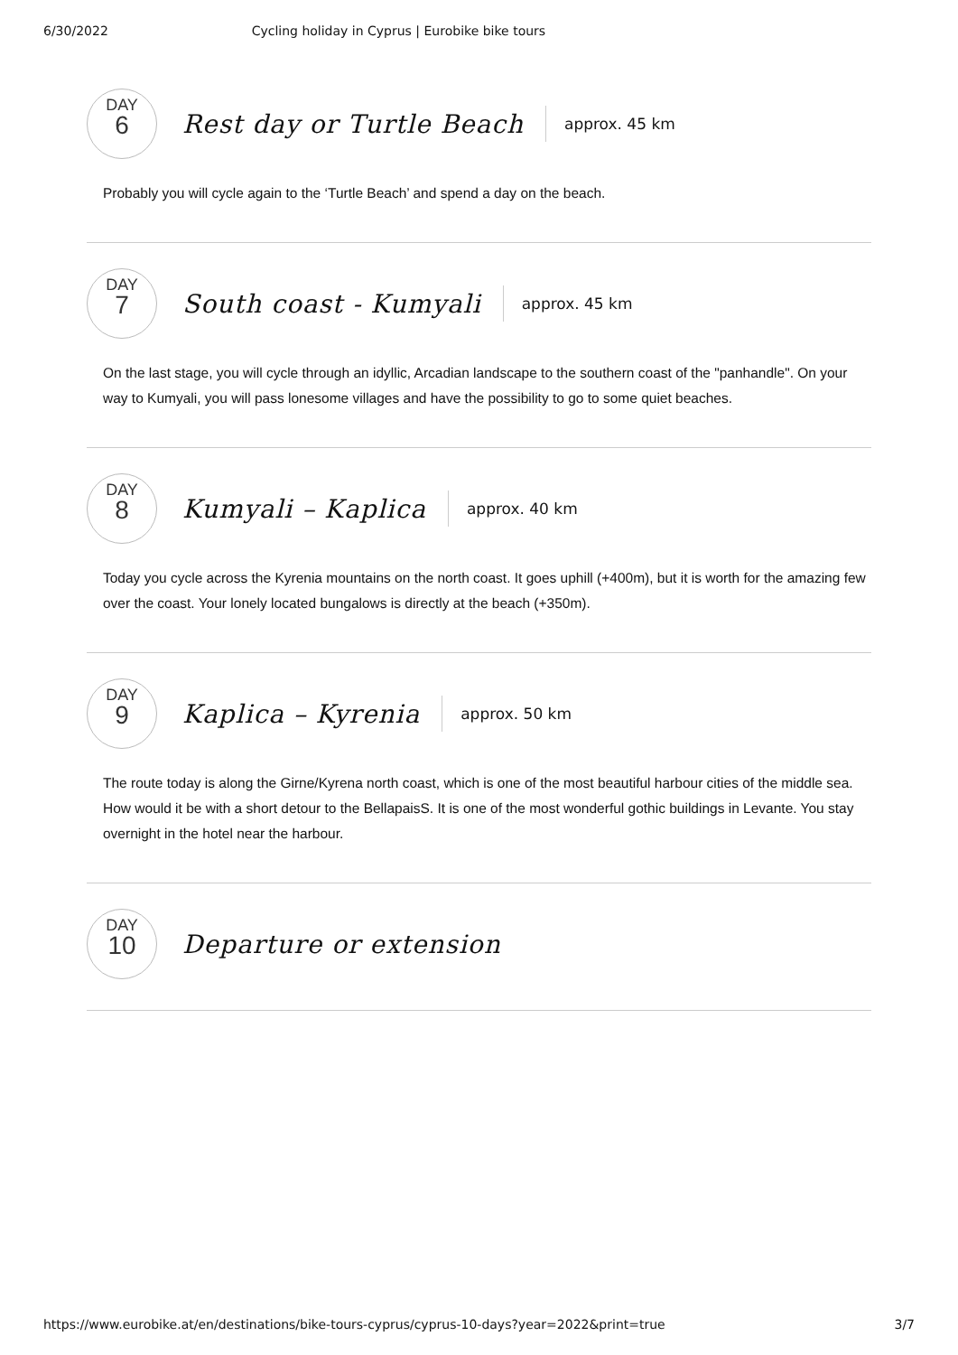6/30/2022 Cycling holiday in Cyprus | Eurobike bike tours
DAY
6
Rest day or Turtle Beach
approx. 45 km
Probably you will cycle again to the ‘Turtle Beach’ and spend a day on the beach.
DAY
7
South coast - Kumyali
approx. 45 km
On the last stage, you will cycle through an idyllic, Arcadian landscape to the southern coast of the "panhandle". On your way to Kumyali, you will pass lonesome villages and have the possibility to go to some quiet beaches.
DAY
8
Kumyali – Kaplica
approx. 40 km
Today you cycle across the Kyrenia mountains on the north coast. It goes uphill (+400m), but it is worth for the amazing few over the coast. Your lonely located bungalows is directly at the beach (+350m).
DAY
9
Kaplica – Kyrenia
approx. 50 km
The route today is along the Girne/Kyrena north coast, which is one of the most beautiful harbour cities of the middle sea. How would it be with a short detour to the BellapaisS. It is one of the most wonderful gothic buildings in Levante. You stay overnight in the hotel near the harbour.
DAY
10
Departure or extension
https://www.eurobike.at/en/destinations/bike-tours-cyprus/cyprus-10-days?year=2022&print=true 3/7